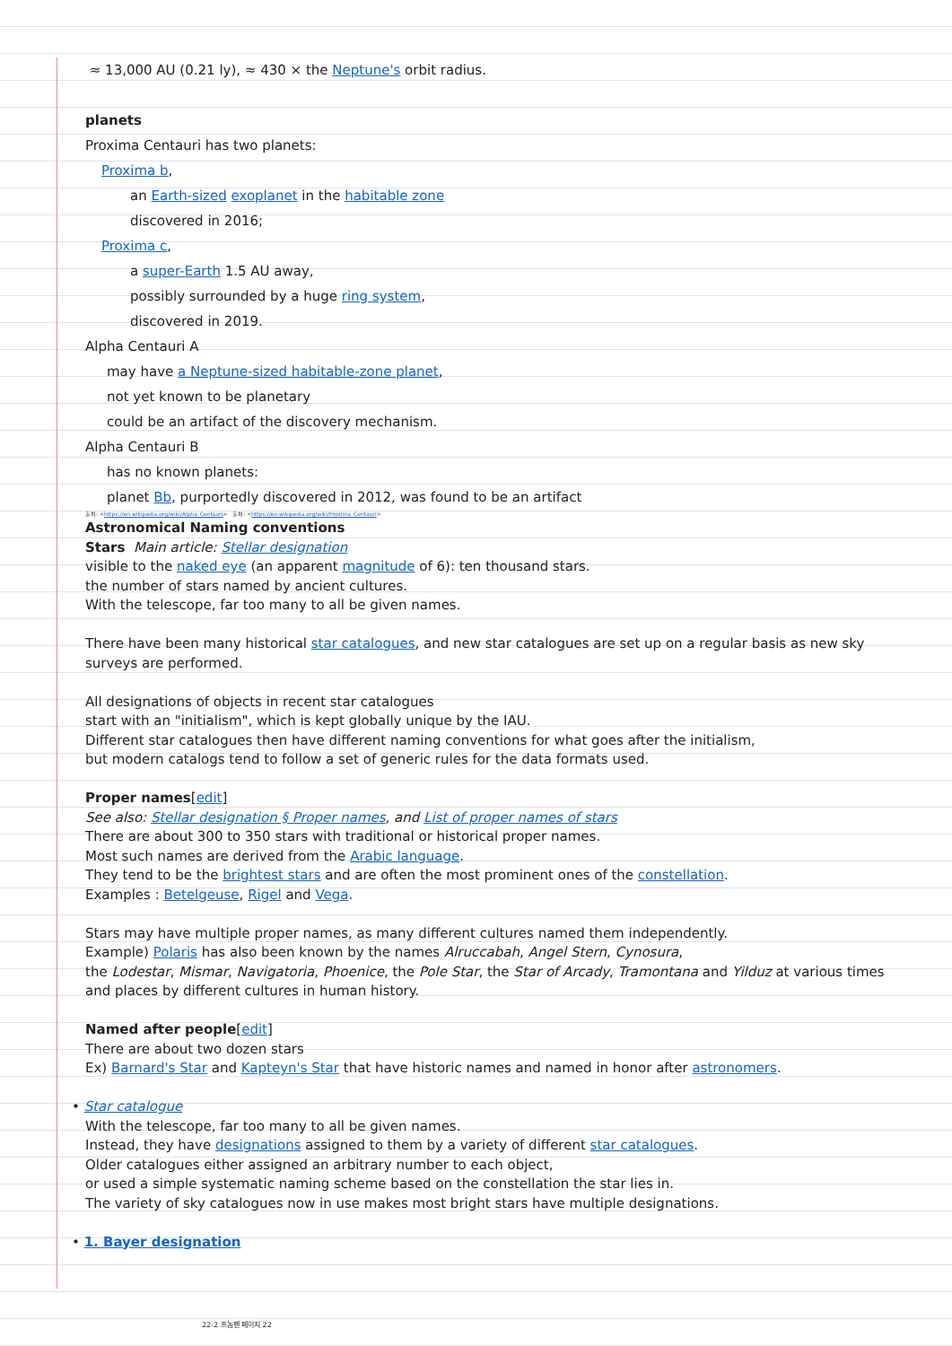≈ 13,000 AU (0.21 ly), ≈ 430 × the Neptune's orbit radius.
planets
Proxima Centauri has two planets:
Proxima b,
an Earth-sized exoplanet in the habitable zone
discovered in 2016;
Proxima c,
a super-Earth 1.5 AU away,
possibly surrounded by a huge ring system,
discovered in 2019.
Alpha Centauri A
may have a Neptune-sized habitable-zone planet,
not yet known to be planetary
could be an artifact of the discovery mechanism.
Alpha Centauri B
has no known planets:
planet Bb, purportedly discovered in 2012, was found to be an artifact
출처: <https://en.wikipedia.org/wiki/Alpha_Centauri> 출처: <https://en.wikipedia.org/wiki/Proxima_Centauri>
Astronomical Naming conventions
Stars Main article: Stellar designation
visible to the naked eye (an apparent magnitude of 6): ten thousand stars.
the number of stars named by ancient cultures.
With the telescope, far too many to all be given names.
There have been many historical star catalogues, and new star catalogues are set up on a regular basis as new sky surveys are performed.
All designations of objects in recent star catalogues
start with an "initialism", which is kept globally unique by the IAU.
Different star catalogues then have different naming conventions for what goes after the initialism,
but modern catalogs tend to follow a set of generic rules for the data formats used.
Proper names[edit]
See also: Stellar designation § Proper names, and List of proper names of stars
There are about 300 to 350 stars with traditional or historical proper names.
Most such names are derived from the Arabic language.
They tend to be the brightest stars and are often the most prominent ones of the constellation.
Examples : Betelgeuse, Rigel and Vega.
Stars may have multiple proper names, as many different cultures named them independently.
Example) Polaris has also been known by the names Alruccabah, Angel Stern, Cynosura,
the Lodestar, Mismar, Navigatoria, Phoenice, the Pole Star, the Star of Arcady, Tramontana and Yilduz at various times and places by different cultures in human history.
Named after people[edit]
There are about two dozen stars
Ex) Barnard's Star and Kapteyn's Star that have historic names and named in honor after astronomers.
• Star catalogue
With the telescope, far too many to all be given names.
Instead, they have designations assigned to them by a variety of different star catalogues.
Older catalogues either assigned an arbitrary number to each object,
or used a simple systematic naming scheme based on the constellation the star lies in.
The variety of sky catalogues now in use makes most bright stars have multiple designations.
• 1. Bayer designation
22-2 프놈펜 페이지 22